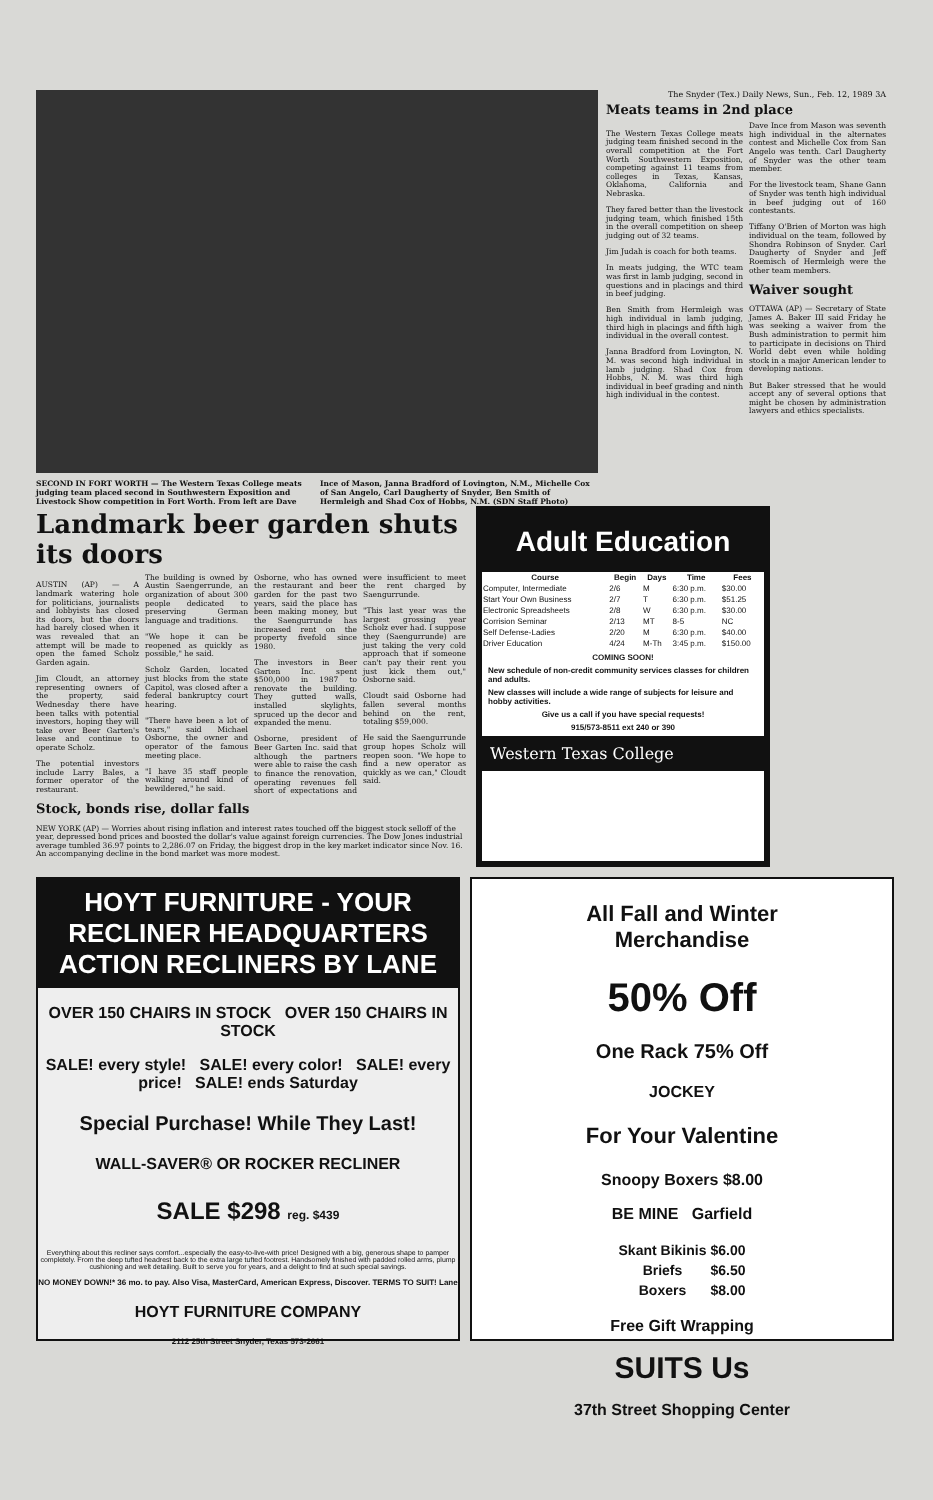The Snyder (Tex.) Daily News, Sun., Feb. 12, 1989 3A
Meats teams in 2nd place
The Western Texas College meats judging team finished second in the overall competition at the Fort Worth Southwestern Exposition, competing against 11 teams from colleges in Texas, Kansas, Oklahoma, California and Nebraska.
They fared better than the livestock judging team, which finished 15th in the overall competition on sheep judging out of 32 teams.
Jim Judah is coach for both teams.
In meats judging, the WTC team was first in lamb judging, second in questions and in placings and third in beef judging.
Ben Smith from Hermleigh was high individual in lamb judging, third high in placings and fifth high individual in the overall contest.
Janna Bradford from Lovington, N. M. was second high individual in lamb judging. Shad Cox from Hobbs, N. M. was third high individual in beef grading and ninth high individual in the contest.
Dave Ince from Mason was seventh high individual in the alternates contest and Michelle Cox from San Angelo was tenth. Carl Daugherty of Snyder was the other team member.
For the livestock team, Shane Gann of Snyder was tenth high individual in beef judging out of 160 contestants.
Tiffany O'Brien of Morton was high individual on the team, followed by Shondra Robinson of Snyder. Carl Daugherty of Snyder and Jeff Roemisch of Hermleigh were the other team members.
Waiver sought
OTTAWA (AP) — Secretary of State James A. Baker III said Friday he was seeking a waiver from the Bush administration to permit him to participate in decisions on Third World debt even while holding stock in a major American lender to developing nations.
But Baker stressed that he would accept any of several options that might be chosen by administration lawyers and ethics specialists.
SECOND IN FORT WORTH — The Western Texas College meats judging team placed second in Southwestern Exposition and Livestock Show competition in Fort Worth. From left are Dave Ince of Mason, Janna Bradford of Lovington, N.M., Michelle Cox of San Angelo, Carl Daugherty of Snyder, Ben Smith of Hermleigh and Shad Cox of Hobbs, N.M. (SDN Staff Photo)
Landmark beer garden shuts its doors
AUSTIN (AP) — A landmark watering hole for politicians, journalists and lobbyists has closed its doors, but the doors had barely closed when it was revealed that an attempt will be made to open the famed Scholz Garden again.
Jim Cloudt, an attorney representing owners of the property, said Wednesday there have been talks with potential investors, hoping they will take over Beer Garten's lease and continue to operate Scholz.
The potential investors include Larry Bales, a former operator of the restaurant.
The building is owned by Austin Saengerrunde, an organization of about 300 people dedicated to preserving German language and traditions.
"We hope it can be reopened as quickly as possible," he said.
Scholz Garden, located just blocks from the state Capitol, was closed after a federal bankruptcy court hearing.
"There have been a lot of tears," said Michael Osborne, the owner and operator of the famous meeting place.
"I have 35 staff people walking around kind of bewildered," he said.
Osborne, who has owned the restaurant and beer garden for the past two years, said the place has been making money, but the Saengurrunde has increased rent on the property fivefold since 1980.
The investors in Beer Garten Inc. spent $500,000 in 1987 to renovate the building. They gutted walls, installed skylights, spruced up the decor and expanded the menu.
Osborne, president of Beer Garten Inc. said that although the partners were able to raise the cash to finance the renovation, operating revenues fell short of expectations and were insufficient to meet the rent charged by Saengurrunde.
"This last year was the largest grossing year Scholz ever had. I suppose they (Saengurrunde) are just taking the very cold approach that if someone can't pay their rent you just kick them out," Osborne said.
Cloudt said Osborne had fallen several months behind on the rent, totaling $59,000.
He said the Saengurrunde group hopes Scholz will reopen soon. "We hope to find a new operator as quickly as we can," Cloudt said.
Stock, bonds rise, dollar falls
NEW YORK (AP) — Worries about rising inflation and interest rates touched off the biggest stock selloff of the year, depressed bond prices and boosted the dollar's value against foreign currencies. The Dow Jones industrial average tumbled 36.97 points to 2,286.07 on Friday, the biggest drop in the key market indicator since Nov. 16. An accompanying decline in the bond market was more modest.
Adult Education
| Course | Begin | Days | Time | Fees |
| --- | --- | --- | --- | --- |
| Computer, Intermediate | 2/6 | M | 6:30 p.m. | $30.00 |
| Start Your Own Business | 2/7 | T | 6:30 p.m. | $51.25 |
| Electronic Spreadsheets | 2/8 | W | 6:30 p.m. | $30.00 |
| Corrision Seminar | 2/13 | MT | 8-5 | NC |
| Self Defense-Ladies | 2/20 | M | 6:30 p.m. | $40.00 |
| Driver Education | 4/24 | M-Th | 3:45 p.m. | $150.00 |
COMING SOON!
New schedule of non-credit community services classes for children and adults.
New classes will include a wide range of subjects for leisure and hobby activities.
Give us a call if you have special requests!
915/573-8511 ext 240 or 390
Western Texas College
HOYT FURNITURE - YOUR
RECLINER HEADQUARTERS
ACTION RECLINERS BY LANE
OVER 150 CHAIRS IN STOCK OVER 150 CHAIRS IN STOCK
SALE! every style! SALE! every color! SALE! every price! SALE! ends Saturday
Special Purchase! While They Last!
WALL-SAVER® OR ROCKER RECLINER
SALE $298 reg. $439
Everything about this recliner says comfort...especially the easy-to-live-with price! Designed with a big, generous shape to pamper completely. From the deep tufted headrest back to the extra large tufted footrest. Handsomely finished with padded rolled arms, plump cushioning and welt detailing. Built to serve you for years, and a delight to find at such special savings.
NO MONEY DOWN!* 36 mo. to pay. Also Visa, MasterCard, American Express, Discover. TERMS TO SUIT! Lane
HOYT FURNITURE COMPANY
2112 25th Street Snyder, Texas 573-2661
All Fall and Winter
Merchandise
50% Off
One Rack 75% Off
JOCKEY
For Your Valentine
Snoopy Boxers $8.00
BE MINE Garfield
| Skant Bikinis | $6.00 |
| Briefs | $6.50 |
| Boxers | $8.00 |
Free Gift Wrapping
SUITS Us
37th Street Shopping Center